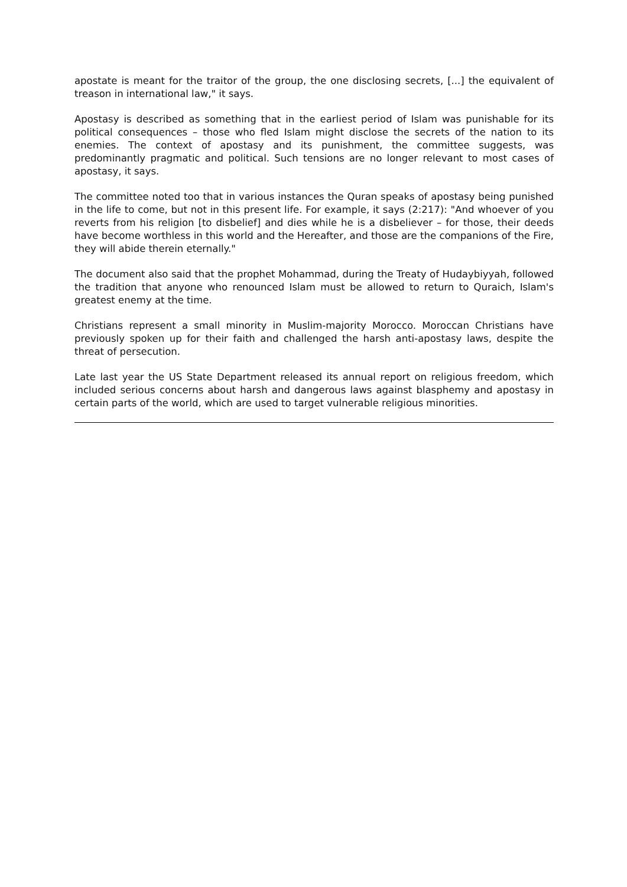apostate is meant for the traitor of the group, the one disclosing secrets, [...] the equivalent of treason in international law," it says.
Apostasy is described as something that in the earliest period of Islam was punishable for its political consequences – those who fled Islam might disclose the secrets of the nation to its enemies. The context of apostasy and its punishment, the committee suggests, was predominantly pragmatic and political. Such tensions are no longer relevant to most cases of apostasy, it says.
The committee noted too that in various instances the Quran speaks of apostasy being punished in the life to come, but not in this present life. For example, it says (2:217): "And whoever of you reverts from his religion [to disbelief] and dies while he is a disbeliever – for those, their deeds have become worthless in this world and the Hereafter, and those are the companions of the Fire, they will abide therein eternally."
The document also said that the prophet Mohammad, during the Treaty of Hudaybiyyah, followed the tradition that anyone who renounced Islam must be allowed to return to Quraich, Islam's greatest enemy at the time.
Christians represent a small minority in Muslim-majority Morocco. Moroccan Christians have previously spoken up for their faith and challenged the harsh anti-apostasy laws, despite the threat of persecution.
Late last year the US State Department released its annual report on religious freedom, which included serious concerns about harsh and dangerous laws against blasphemy and apostasy in certain parts of the world, which are used to target vulnerable religious minorities.